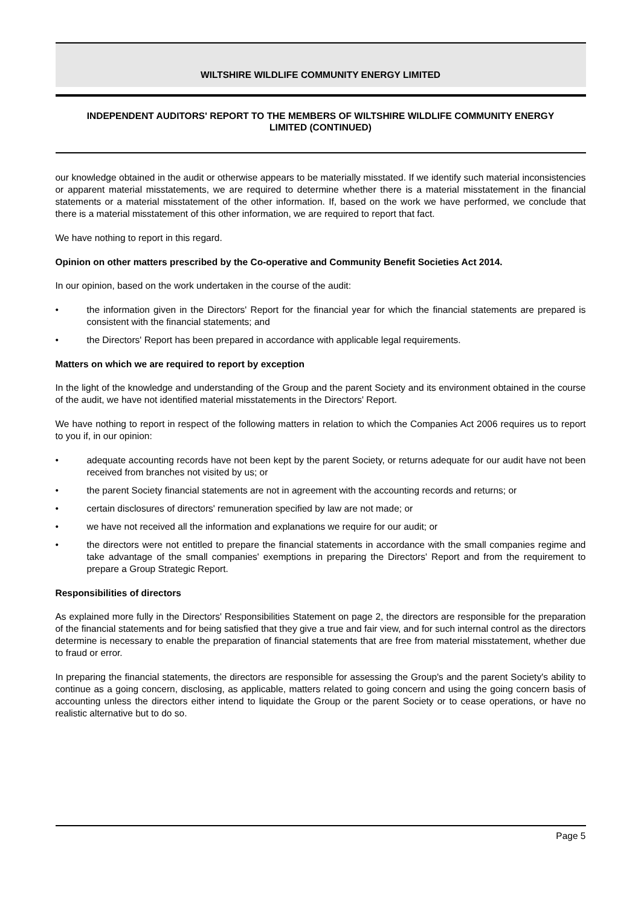WILTSHIRE WILDLIFE COMMUNITY ENERGY LIMITED
INDEPENDENT AUDITORS' REPORT TO THE MEMBERS OF WILTSHIRE WILDLIFE COMMUNITY ENERGY LIMITED (CONTINUED)
our knowledge obtained in the audit or otherwise appears to be materially misstated. If we identify such material inconsistencies or apparent material misstatements, we are required to determine whether there is a material misstatement in the financial statements or a material misstatement of the other information. If, based on the work we have performed, we conclude that there is a material misstatement of this other information, we are required to report that fact.
We have nothing to report in this regard.
Opinion on other matters prescribed by the Co-operative and Community Benefit Societies Act 2014.
In our opinion, based on the work undertaken in the course of the audit:
• the information given in the Directors' Report for the financial year for which the financial statements are prepared is consistent with the financial statements; and
• the Directors' Report has been prepared in accordance with applicable legal requirements.
Matters on which we are required to report by exception
In the light of the knowledge and understanding of the Group and the parent Society and its environment obtained in the course of the audit, we have not identified material misstatements in the Directors' Report.
We have nothing to report in respect of the following matters in relation to which the Companies Act 2006 requires us to report to you if, in our opinion:
• adequate accounting records have not been kept by the parent Society, or returns adequate for our audit have not been received from branches not visited by us; or
• the parent Society financial statements are not in agreement with the accounting records and returns; or
• certain disclosures of directors' remuneration specified by law are not made; or
• we have not received all the information and explanations we require for our audit; or
• the directors were not entitled to prepare the financial statements in accordance with the small companies regime and take advantage of the small companies' exemptions in preparing the Directors' Report and from the requirement to prepare a Group Strategic Report.
Responsibilities of directors
As explained more fully in the Directors' Responsibilities Statement on page 2, the directors are responsible for the preparation of the financial statements and for being satisfied that they give a true and fair view, and for such internal control as the directors determine is necessary to enable the preparation of financial statements that are free from material misstatement, whether due to fraud or error.
In preparing the financial statements, the directors are responsible for assessing the Group's and the parent Society's ability to continue as a going concern, disclosing, as applicable, matters related to going concern and using the going concern basis of accounting unless the directors either intend to liquidate the Group or the parent Society or to cease operations, or have no realistic alternative but to do so.
Page 5